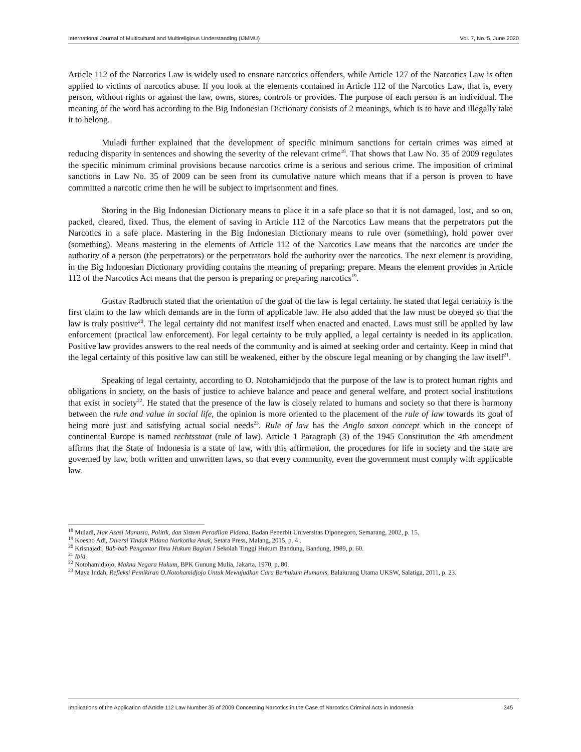International Journal of Multicultural and Multireligious Understanding (IJMMU) Vol. 7, No. 5, June 2020
Article 112 of the Narcotics Law is widely used to ensnare narcotics offenders, while Article 127 of the Narcotics Law is often applied to victims of narcotics abuse. If you look at the elements contained in Article 112 of the Narcotics Law, that is, every person, without rights or against the law, owns, stores, controls or provides. The purpose of each person is an individual. The meaning of the word has according to the Big Indonesian Dictionary consists of 2 meanings, which is to have and illegally take it to belong.
Muladi further explained that the development of specific minimum sanctions for certain crimes was aimed at reducing disparity in sentences and showing the severity of the relevant crime<sup>18</sup>. That shows that Law No. 35 of 2009 regulates the specific minimum criminal provisions because narcotics crime is a serious and serious crime. The imposition of criminal sanctions in Law No. 35 of 2009 can be seen from its cumulative nature which means that if a person is proven to have committed a narcotic crime then he will be subject to imprisonment and fines.
Storing in the Big Indonesian Dictionary means to place it in a safe place so that it is not damaged, lost, and so on, packed, cleared, fixed. Thus, the element of saving in Article 112 of the Narcotics Law means that the perpetrators put the Narcotics in a safe place. Mastering in the Big Indonesian Dictionary means to rule over (something), hold power over (something). Means mastering in the elements of Article 112 of the Narcotics Law means that the narcotics are under the authority of a person (the perpetrators) or the perpetrators hold the authority over the narcotics. The next element is providing, in the Big Indonesian Dictionary providing contains the meaning of preparing; prepare. Means the element provides in Article 112 of the Narcotics Act means that the person is preparing or preparing narcotics<sup>19</sup>.
Gustav Radbruch stated that the orientation of the goal of the law is legal certainty. he stated that legal certainty is the first claim to the law which demands are in the form of applicable law. He also added that the law must be obeyed so that the law is truly positive<sup>20</sup>. The legal certainty did not manifest itself when enacted and enacted. Laws must still be applied by law enforcement (practical law enforcement). For legal certainty to be truly applied, a legal certainty is needed in its application. Positive law provides answers to the real needs of the community and is aimed at seeking order and certainty. Keep in mind that the legal certainty of this positive law can still be weakened, either by the obscure legal meaning or by changing the law itself<sup>21</sup>.
Speaking of legal certainty, according to O. Notohamidjodo that the purpose of the law is to protect human rights and obligations in society, on the basis of justice to achieve balance and peace and general welfare, and protect social institutions that exist in society<sup>22</sup>. He stated that the presence of the law is closely related to humans and society so that there is harmony between the rule and value in social life, the opinion is more oriented to the placement of the rule of law towards its goal of being more just and satisfying actual social needs<sup>23</sup>. Rule of law has the Anglo saxon concept which in the concept of continental Europe is named rechtsstaat (rule of law). Article 1 Paragraph (3) of the 1945 Constitution the 4th amendment affirms that the State of Indonesia is a state of law, with this affirmation, the procedures for life in society and the state are governed by law, both written and unwritten laws, so that every community, even the government must comply with applicable law.
<sup>18</sup> Muladi, Hak Asasi Manusia, Politik, dan Sistem Peradilan Pidana, Badan Penerbit Universitas Diponegoro, Semarang, 2002, p. 15.
<sup>19</sup> Koesno Adi, Diversi Tindak Pidana Narkotika Anak, Setara Press, Malang, 2015, p. 4 .
<sup>20</sup> Krisnajadi, Bab-bab Pengantar Ilmu Hukum Bagian I Sekolah Tinggi Hukum Bandung, Bandung, 1989, p. 60.
<sup>21</sup> Ibid.
<sup>22</sup> Notohamidjojo, Makna Negara Hukum, BPK Gunung Mulia, Jakarta, 1970, p. 80.
<sup>23</sup> Maya Indah, Refleksi Pemikiran O.Notohamidjojo Untuk Mewujudkan Cara Berhukum Humanis, Balaiurang Utama UKSW, Salatiga, 2011, p. 23.
Implications of the Application of Article 112 Law Number 35 of 2009 Concerning Narcotics in the Case of Narcotics Criminal Acts in Indonesia 345